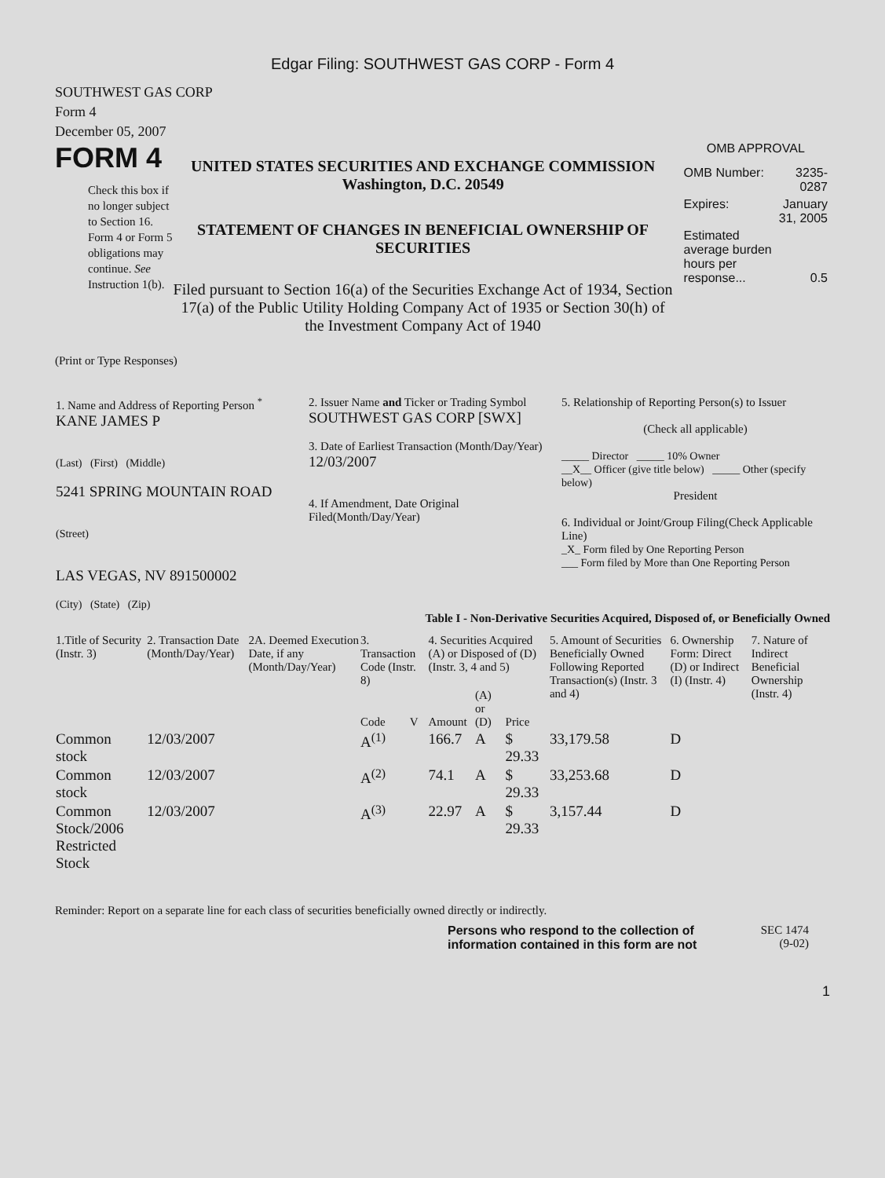Edgar Filing: SOUTHWEST GAS CORP - Form 4
SOUTHWEST GAS CORP
Form 4
December 05, 2007
FORM 4
Check this box if no longer subject to Section 16. Form 4 or Form 5 obligations may continue. See Instruction 1(b).
UNITED STATES SECURITIES AND EXCHANGE COMMISSION
Washington, D.C. 20549
STATEMENT OF CHANGES IN BENEFICIAL OWNERSHIP OF SECURITIES
Filed pursuant to Section 16(a) of the Securities Exchange Act of 1934, Section 17(a) of the Public Utility Holding Company Act of 1935 or Section 30(h) of the Investment Company Act of 1940
OMB APPROVAL
| OMB Number: | 3235-0287 |
| Expires: | January 31, 2005 |
| Estimated average burden hours per response... | 0.5 |
(Print or Type Responses)
| 1. Name and Address of Reporting Person <sup>*</sup> KANE JAMES P (Last) (First) (Middle) 5241 SPRING MOUNTAIN ROAD (Street) LAS VEGAS, NV 891500002 (City) (State) (Zip) | 2. Issuer Name and Ticker or Trading Symbol SOUTHWEST GAS CORP [SWX] 3. Date of Earliest Transaction (Month/Day/Year) 12/03/2007 4. If Amendment, Date Original Filed(Month/Day/Year) | 5. Relationship of Reporting Person(s) to Issuer (Check all applicable) _____ Director _____ 10% Owner __X__ Officer (give title below) _____ Other (specify below) President 6. Individual or Joint/Group Filing(Check Applicable Line) _X_ Form filed by One Reporting Person ___ Form filed by More than One Reporting Person |
Table I - Non-Derivative Securities Acquired, Disposed of, or Beneficially Owned
| 1.Title of Security (Instr. 3) | 2. Transaction Date (Month/Day/Year) | 2A. Deemed Execution Date, if any (Month/Day/Year) | 3. Transaction Code (Instr. 8) | | 4. Securities Acquired (A) or Disposed of (D) (Instr. 3, 4 and 5) | | | 5. Amount of Securities Beneficially Owned Following Reported Transaction(s) (Instr. 3 and 4) | 6. Ownership Form: Direct (D) or Indirect (I) (Instr. 4) | 7. Nature of Indirect Beneficial Ownership (Instr. 4) |
| --- | --- | --- | --- | --- | --- | --- | --- | --- | --- | --- |
| | | | Code | V | Amount | (A) or (D) | Price | | | |
| Common stock | 12/03/2007 | | A<sup>(1)</sup> | | 166.7 | A | $ 29.33 | 33,179.58 | D | |
| Common stock | 12/03/2007 | | A<sup>(2)</sup> | | 74.1 | A | $ 29.33 | 33,253.68 | D | |
| Common Stock/2006 Restricted Stock | 12/03/2007 | | A<sup>(3)</sup> | | 22.97 | A | $ 29.33 | 3,157.44 | D | |
Reminder: Report on a separate line for each class of securities beneficially owned directly or indirectly.
Persons who respond to the collection of information contained in this form are not
SEC 1474
(9-02)
1